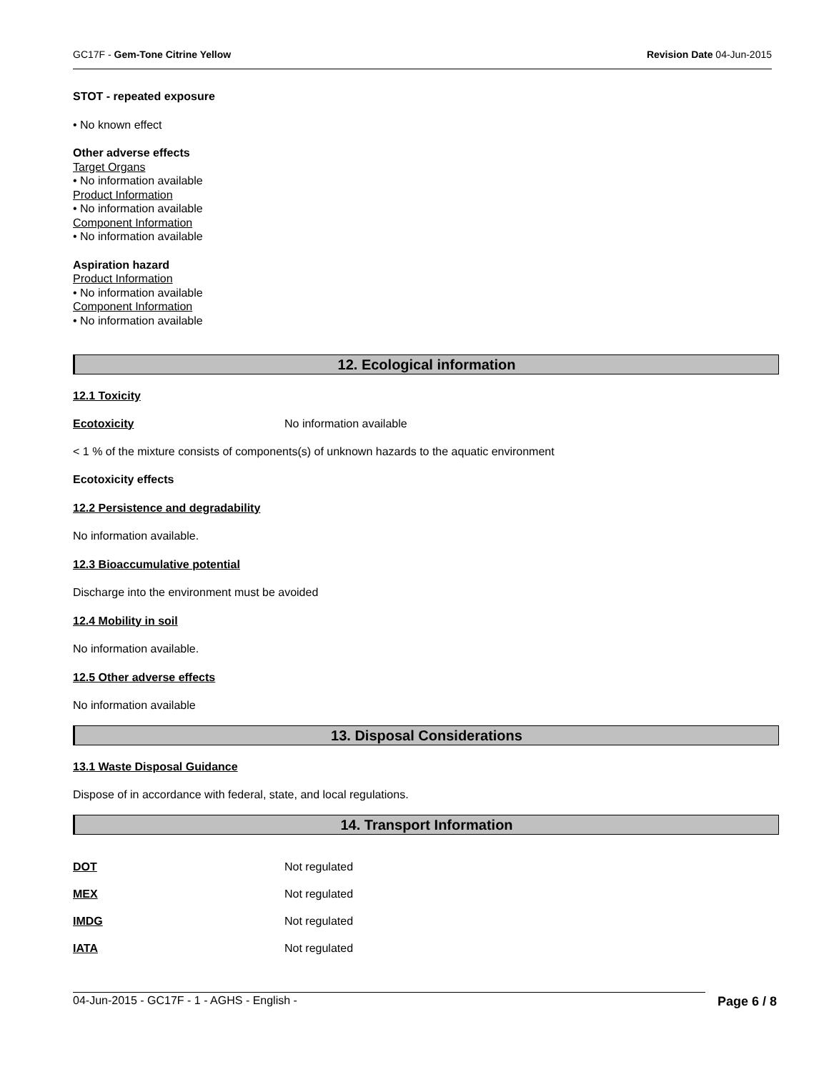GC17F - Gem-Tone Citrine Yellow Revision Date 04-Jun-2015
STOT - repeated exposure
• No known effect
Other adverse effects
Target Organs
• No information available
Product Information
• No information available
Component Information
• No information available
Aspiration hazard
Product Information
• No information available
Component Information
• No information available
12. Ecological information
12.1 Toxicity
Ecotoxicity No information available
< 1 % of the mixture consists of components(s) of unknown hazards to the aquatic environment
Ecotoxicity effects
12.2 Persistence and degradability
No information available.
12.3 Bioaccumulative potential
Discharge into the environment must be avoided
12.4 Mobility in soil
No information available.
12.5 Other adverse effects
No information available
13. Disposal Considerations
13.1 Waste Disposal Guidance
Dispose of in accordance with federal, state, and local regulations.
14. Transport Information
DOT Not regulated
MEX Not regulated
IMDG Not regulated
IATA Not regulated
04-Jun-2015 - GC17F - 1 - AGHS - English - Page 6 / 8